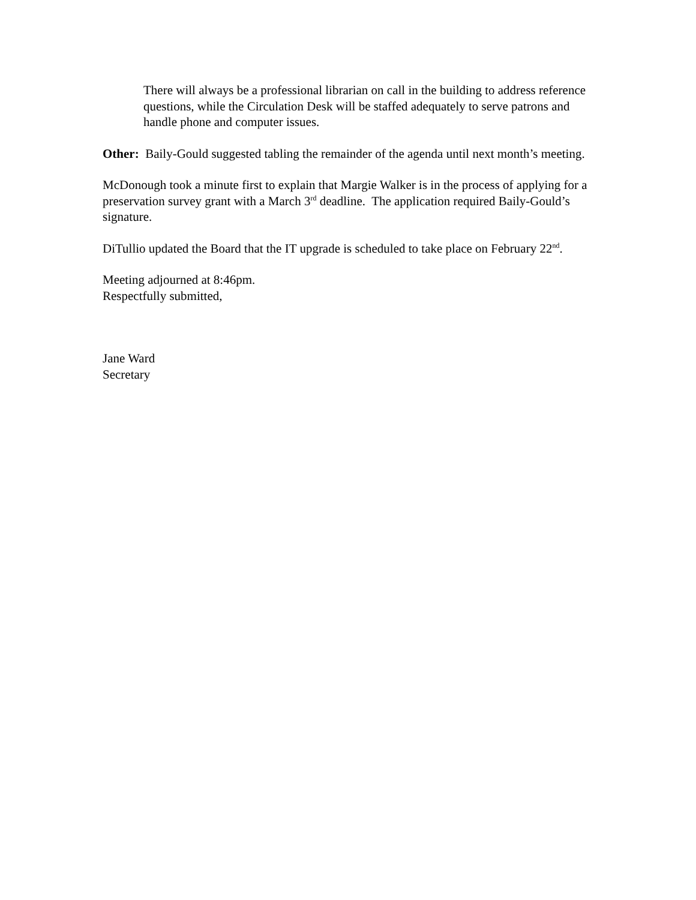There will always be a professional librarian on call in the building to address reference questions, while the Circulation Desk will be staffed adequately to serve patrons and handle phone and computer issues.
Other: Baily-Gould suggested tabling the remainder of the agenda until next month’s meeting.
McDonough took a minute first to explain that Margie Walker is in the process of applying for a preservation survey grant with a March 3<sup>rd</sup> deadline. The application required Baily-Gould’s signature.
DiTullio updated the Board that the IT upgrade is scheduled to take place on February 22<sup>nd</sup>.
Meeting adjourned at 8:46pm.
Respectfully submitted,
Jane Ward
Secretary